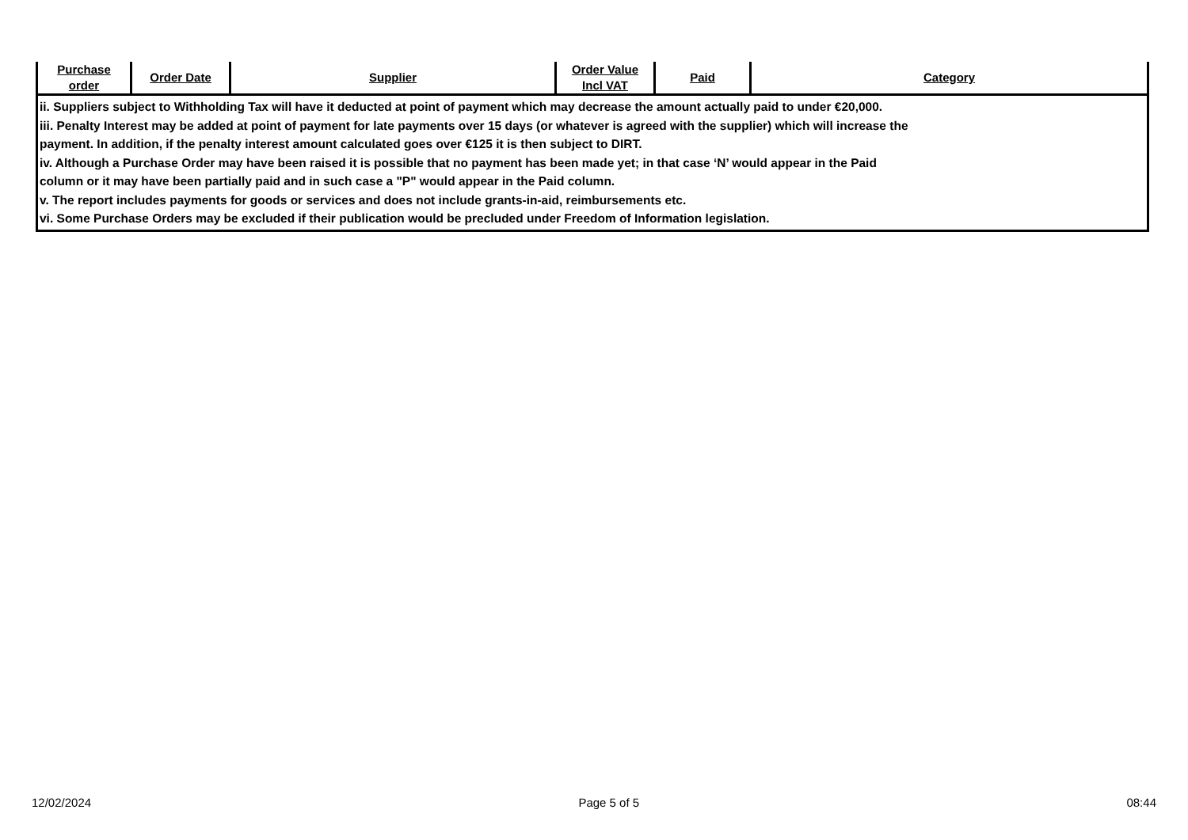| Purchase order | Order Date | Supplier | Order Value Incl VAT | Paid | Category |
| --- | --- | --- | --- | --- | --- |
| ii. Suppliers subject to Withholding Tax will have it deducted at point of payment which may decrease the amount actually paid to under €20,000. iii. Penalty Interest may be added at point of payment for late payments over 15 days (or whatever is agreed with the supplier) which will increase the payment. In addition, if the penalty interest amount calculated goes over €125 it is then subject to DIRT. iv. Although a Purchase Order may have been raised it is possible that no payment has been made yet; in that case ‘N’ would appear in the Paid column or it may have been partially paid and in such case a "P" would appear in the Paid column. v. The report includes payments for goods or services and does not include grants-in-aid, reimbursements etc. vi. Some Purchase Orders may be excluded if their publication would be precluded under Freedom of Information legislation. | | | | | |
12/02/2024 Page 5 of 5 08:44